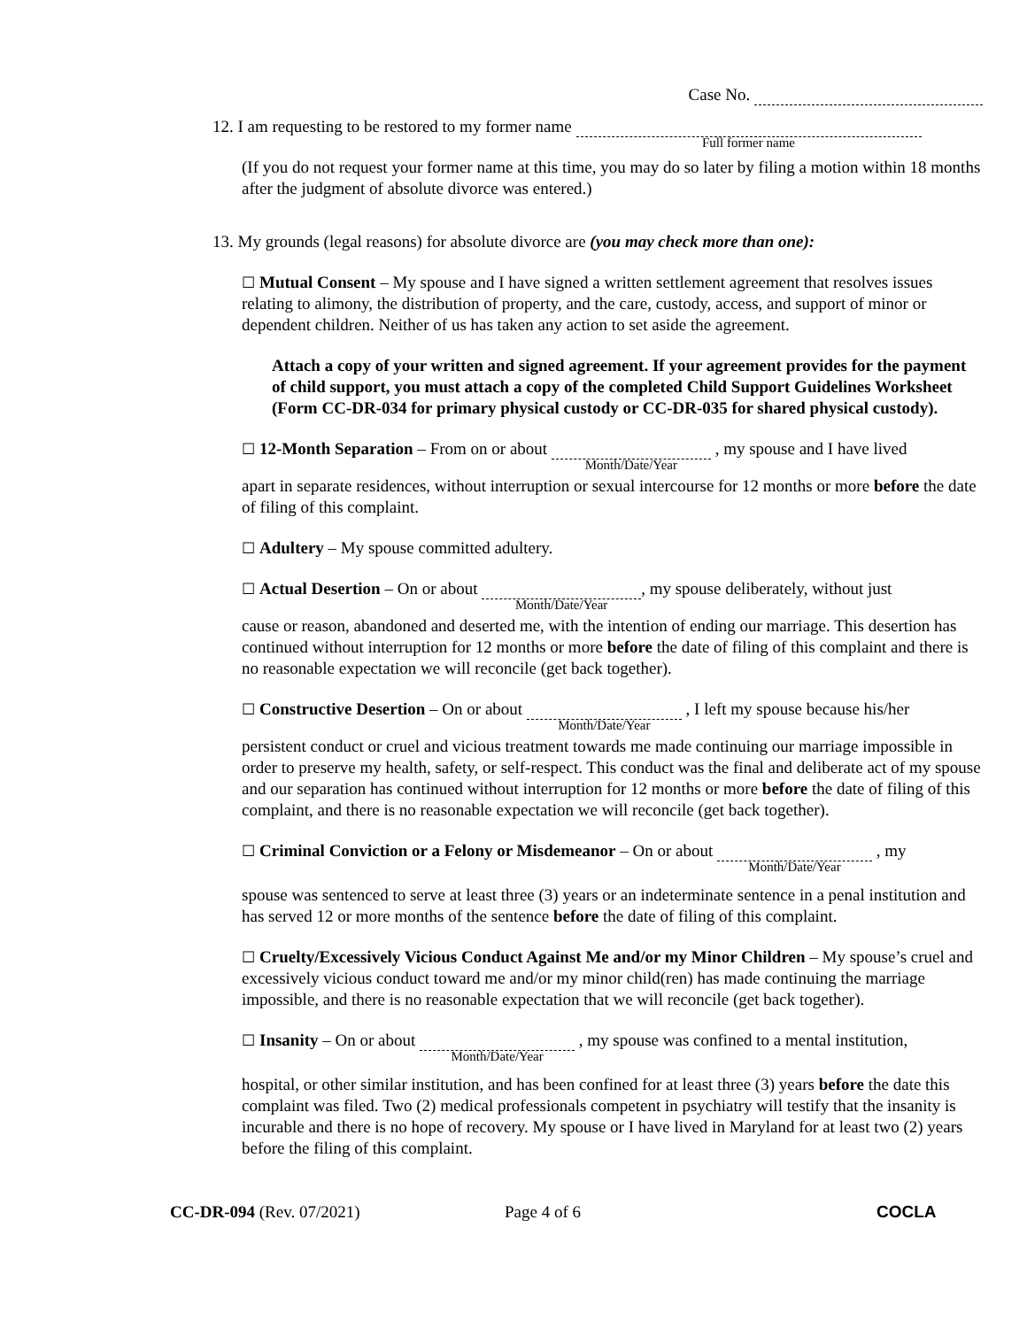Case No.
12. I am requesting to be restored to my former name Full former name
(If you do not request your former name at this time, you may do so later by filing a motion within 18 months after the judgment of absolute divorce was entered.)
13. My grounds (legal reasons) for absolute divorce are (you may check more than one):
☐ Mutual Consent – My spouse and I have signed a written settlement agreement that resolves issues relating to alimony, the distribution of property, and the care, custody, access, and support of minor or dependent children. Neither of us has taken any action to set aside the agreement.
Attach a copy of your written and signed agreement. If your agreement provides for the payment of child support, you must attach a copy of the completed Child Support Guidelines Worksheet (Form CC-DR-034 for primary physical custody or CC-DR-035 for shared physical custody).
☐ 12-Month Separation – From on or about Month/Date/Year , my spouse and I have lived
apart in separate residences, without interruption or sexual intercourse for 12 months or more before the date of filing of this complaint.
☐ Adultery – My spouse committed adultery.
☐ Actual Desertion – On or about Month/Date/Year, my spouse deliberately, without just
cause or reason, abandoned and deserted me, with the intention of ending our marriage. This desertion has continued without interruption for 12 months or more before the date of filing of this complaint and there is no reasonable expectation we will reconcile (get back together).
☐ Constructive Desertion – On or about Month/Date/Year , I left my spouse because his/her
persistent conduct or cruel and vicious treatment towards me made continuing our marriage impossible in order to preserve my health, safety, or self-respect. This conduct was the final and deliberate act of my spouse and our separation has continued without interruption for 12 months or more before the date of filing of this complaint, and there is no reasonable expectation we will reconcile (get back together).
☐ Criminal Conviction or a Felony or Misdemeanor – On or about Month/Date/Year , my
spouse was sentenced to serve at least three (3) years or an indeterminate sentence in a penal institution and has served 12 or more months of the sentence before the date of filing of this complaint.
☐ Cruelty/Excessively Vicious Conduct Against Me and/or my Minor Children – My spouse’s cruel and excessively vicious conduct toward me and/or my minor child(ren) has made continuing the marriage impossible, and there is no reasonable expectation that we will reconcile (get back together).
☐ Insanity – On or about Month/Date/Year , my spouse was confined to a mental institution,
hospital, or other similar institution, and has been confined for at least three (3) years before the date this complaint was filed. Two (2) medical professionals competent in psychiatry will testify that the insanity is incurable and there is no hope of recovery. My spouse or I have lived in Maryland for at least two (2) years before the filing of this complaint.
CC-DR-094 (Rev. 07/2021) Page 4 of 6 COCLA